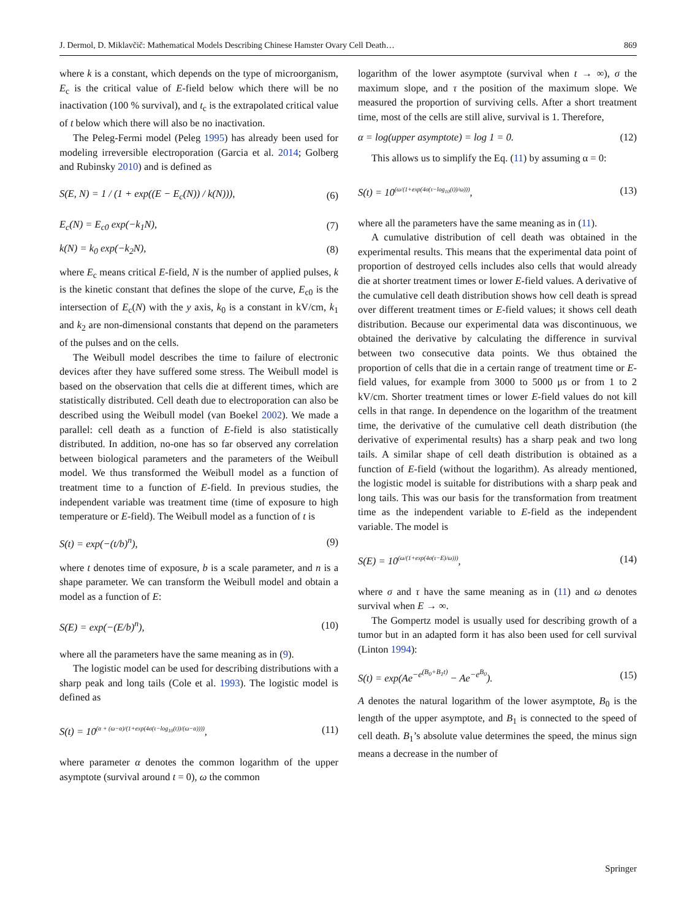J. Dermol, D. Miklavčič: Mathematical Models Describing Chinese Hamster Ovary Cell Death… 869
where k is a constant, which depends on the type of microorganism, E<sub>c</sub> is the critical value of E-field below which there will be no inactivation (100 % survival), and t<sub>c</sub> is the extrapolated critical value of t below which there will also be no inactivation.
The Peleg-Fermi model (Peleg 1995) has already been used for modeling irreversible electroporation (Garcia et al. 2014; Golberg and Rubinsky 2010) and is defined as
S(E, N) = 1 / (1 + exp((E − E<sub>c</sub>(N)) / k(N))), (6)
E<sub>c</sub>(N) = E<sub>c0</sub> exp(−k<sub>1</sub>N), (7)
k(N) = k<sub>0</sub> exp(−k<sub>2</sub>N), (8)
where E<sub>c</sub> means critical E-field, N is the number of applied pulses, k is the kinetic constant that defines the slope of the curve, E<sub>c0</sub> is the intersection of E<sub>c</sub>(N) with the y axis, k<sub>0</sub> is a constant in kV/cm, k<sub>1</sub> and k<sub>2</sub> are non-dimensional constants that depend on the parameters of the pulses and on the cells.
The Weibull model describes the time to failure of electronic devices after they have suffered some stress. The Weibull model is based on the observation that cells die at different times, which are statistically distributed. Cell death due to electroporation can also be described using the Weibull model (van Boekel 2002). We made a parallel: cell death as a function of E-field is also statistically distributed. In addition, no-one has so far observed any correlation between biological parameters and the parameters of the Weibull model. We thus transformed the Weibull model as a function of treatment time to a function of E-field. In previous studies, the independent variable was treatment time (time of exposure to high temperature or E-field). The Weibull model as a function of t is
S(t) = exp(−(t/b)<sup>n</sup>), (9)
where t denotes time of exposure, b is a scale parameter, and n is a shape parameter. We can transform the Weibull model and obtain a model as a function of E:
S(E) = exp(−(E/b)<sup>n</sup>), (10)
where all the parameters have the same meaning as in (9).
The logistic model can be used for describing distributions with a sharp peak and long tails (Cole et al. 1993). The logistic model is defined as
S(t) = 10<sup>(α + (ω−α)/(1+exp(4σ(τ−log<sub>10</sub>(t))/(ω−α))))</sup>, (11)
where parameter α denotes the common logarithm of the upper asymptote (survival around t = 0), ω the common
logarithm of the lower asymptote (survival when t → ∞), σ the maximum slope, and τ the position of the maximum slope. We measured the proportion of surviving cells. After a short treatment time, most of the cells are still alive, survival is 1. Therefore,
α = log(upper asymptote) = log 1 = 0. (12)
This allows us to simplify the Eq. (11) by assuming α = 0:
S(t) = 10<sup>(ω/(1+exp(4σ(τ−log<sub>10</sub>(t))/ω)))</sup>, (13)
where all the parameters have the same meaning as in (11).
A cumulative distribution of cell death was obtained in the experimental results. This means that the experimental data point of proportion of destroyed cells includes also cells that would already die at shorter treatment times or lower E-field values. A derivative of the cumulative cell death distribution shows how cell death is spread over different treatment times or E-field values; it shows cell death distribution. Because our experimental data was discontinuous, we obtained the derivative by calculating the difference in survival between two consecutive data points. We thus obtained the proportion of cells that die in a certain range of treatment time or E-field values, for example from 3000 to 5000 μs or from 1 to 2 kV/cm. Shorter treatment times or lower E-field values do not kill cells in that range. In dependence on the logarithm of the treatment time, the derivative of the cumulative cell death distribution (the derivative of experimental results) has a sharp peak and two long tails. A similar shape of cell death distribution is obtained as a function of E-field (without the logarithm). As already mentioned, the logistic model is suitable for distributions with a sharp peak and long tails. This was our basis for the transformation from treatment time as the independent variable to E-field as the independent variable. The model is
S(E) = 10<sup>(ω/(1+exp(4σ(τ−E)/ω)))</sup>, (14)
where σ and τ have the same meaning as in (11) and ω denotes survival when E → ∞.
The Gompertz model is usually used for describing growth of a tumor but in an adapted form it has also been used for cell survival (Linton 1994):
S(t) = exp(Ae<sup>−e<sup>(B<sub>0</sub>+B<sub>1</sub>t)</sup></sup> − Ae<sup>−e<sup>B<sub>0</sub></sup></sup>). (15)
A denotes the natural logarithm of the lower asymptote, B<sub>0</sub> is the length of the upper asymptote, and B<sub>1</sub> is connected to the speed of cell death. B<sub>1</sub>’s absolute value determines the speed, the minus sign means a decrease in the number of
Springer